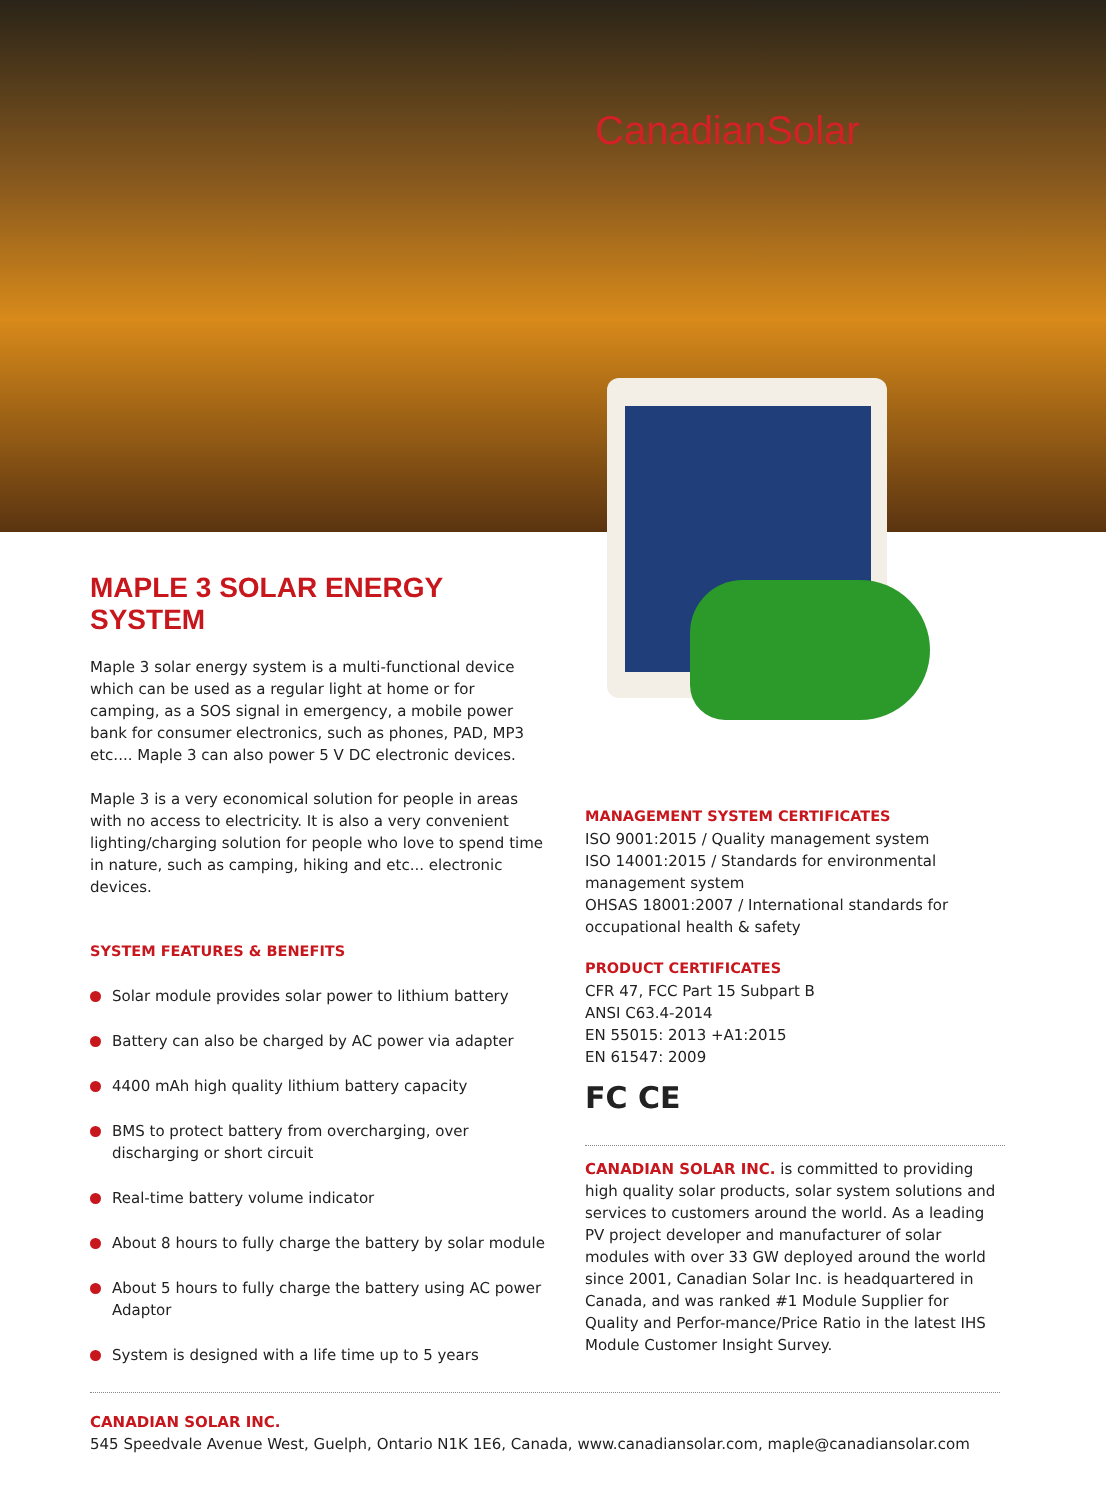CanadianSolar
MAPLE 3 SOLAR ENERGY SYSTEM
Maple 3 solar energy system is a multi-functional device which can be used as a regular light at home or for camping, as a SOS signal in emergency, a mobile power bank for consumer electronics, such as phones, PAD, MP3 etc.... Maple 3 can also power 5 V DC electronic devices.
Maple 3 is a very economical solution for people in areas with no access to electricity. It is also a very convenient lighting/charging solution for people who love to spend time in nature, such as camping, hiking and etc... electronic devices.
SYSTEM FEATURES & BENEFITS
Solar module provides solar power to lithium battery
Battery can also be charged by AC power via adapter
4400 mAh high quality lithium battery capacity
BMS to protect battery from overcharging, over discharging or short circuit
Real-time battery volume indicator
About 8 hours to fully charge the battery by solar module
About 5 hours to fully charge the battery using AC power Adaptor
System is designed with a life time up to 5 years
MANAGEMENT SYSTEM CERTIFICATES
ISO 9001:2015 / Quality management system
ISO 14001:2015 / Standards for environmental management system
OHSAS 18001:2007 / International standards for occupational health & safety
PRODUCT CERTIFICATES
CFR 47, FCC Part 15 Subpart B
ANSI C63.4-2014
EN 55015: 2013 +A1:2015
EN 61547: 2009
FC CE
CANADIAN SOLAR INC. is committed to providing high quality solar products, solar system solutions and services to customers around the world. As a leading PV project developer and manufacturer of solar modules with over 33 GW deployed around the world since 2001, Canadian Solar Inc. is headquartered in Canada, and was ranked #1 Module Supplier for Quality and Perfor-mance/Price Ratio in the latest IHS Module Customer Insight Survey.
CANADIAN SOLAR INC.
545 Speedvale Avenue West, Guelph, Ontario N1K 1E6, Canada, www.canadiansolar.com, maple@canadiansolar.com